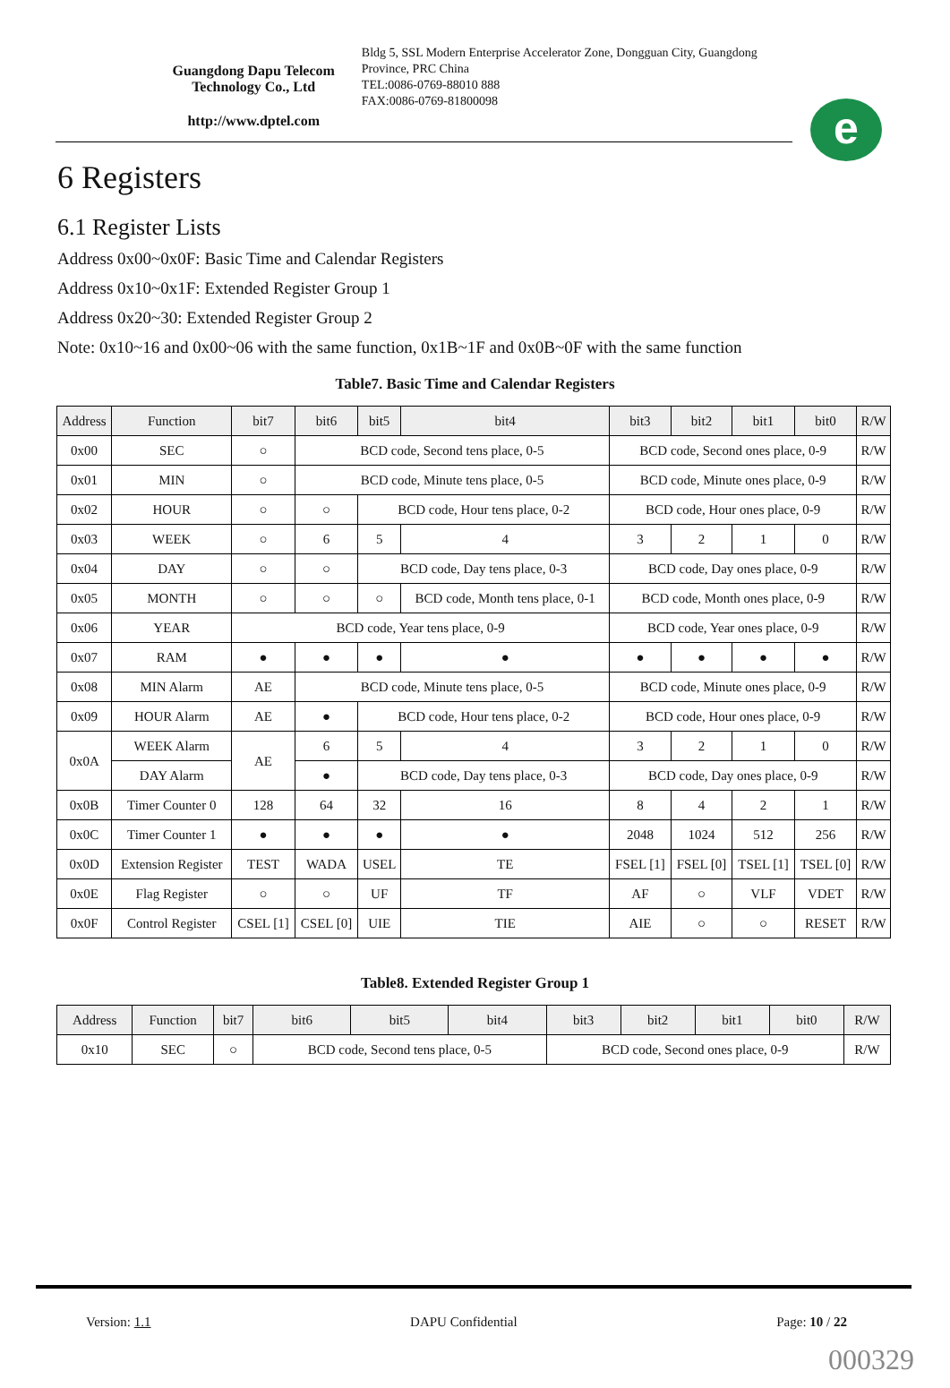Guangdong Dapu Telecom Technology Co., Ltd
http://www.dptel.com
Bldg 5, SSL Modern Enterprise Accelerator Zone, Dongguan City, Guangdong Province, PRC China
TEL:0086-0769-88010 888
FAX:0086-0769-81800098
e
6 Registers
6.1 Register Lists
Address 0x00~0x0F: Basic Time and Calendar Registers
Address 0x10~0x1F: Extended Register Group 1
Address 0x20~30: Extended Register Group 2
Note: 0x10~16 and 0x00~06 with the same function, 0x1B~1F and 0x0B~0F with the same function
Table7. Basic Time and Calendar Registers
| Address | Function | bit7 | bit6 | bit5 | bit4 | bit3 | bit2 | bit1 | bit0 | R/W |
| --- | --- | --- | --- | --- | --- | --- | --- | --- | --- | --- |
| 0x00 | SEC | ○ | BCD code, Second tens place, 0-5 | | | BCD code, Second ones place, 0-9 | | | | R/W |
| 0x01 | MIN | ○ | BCD code, Minute tens place, 0-5 | | | BCD code, Minute ones place, 0-9 | | | | R/W |
| 0x02 | HOUR | ○ | ○ | BCD code, Hour tens place, 0-2 | | BCD code, Hour ones place, 0-9 | | | | R/W |
| 0x03 | WEEK | ○ | 6 | 5 | 4 | 3 | 2 | 1 | 0 | R/W |
| 0x04 | DAY | ○ | ○ | BCD code, Day tens place, 0-3 | | BCD code, Day ones place, 0-9 | | | | R/W |
| 0x05 | MONTH | ○ | ○ | ○ | BCD code, Month tens place, 0-1 | BCD code, Month ones place, 0-9 | | | | R/W |
| 0x06 | YEAR | BCD code, Year tens place, 0-9 | | | | BCD code, Year ones place, 0-9 | | | | R/W |
| 0x07 | RAM | ● | ● | ● | ● | ● | ● | ● | ● | R/W |
| 0x08 | MIN Alarm | AE | BCD code, Minute tens place, 0-5 | | | BCD code, Minute ones place, 0-9 | | | | R/W |
| 0x09 | HOUR Alarm | AE | ● | BCD code, Hour tens place, 0-2 | | BCD code, Hour ones place, 0-9 | | | | R/W |
| 0x0A | WEEK Alarm | AE | 6 | 5 | 4 | 3 | 2 | 1 | 0 | R/W |
| | DAY Alarm | | ● | BCD code, Day tens place, 0-3 | | BCD code, Day ones place, 0-9 | | | | R/W |
| 0x0B | Timer Counter 0 | 128 | 64 | 32 | 16 | 8 | 4 | 2 | 1 | R/W |
| 0x0C | Timer Counter 1 | ● | ● | ● | ● | 2048 | 1024 | 512 | 256 | R/W |
| 0x0D | Extension Register | TEST | WADA | USEL | TE | FSEL [1] | FSEL [0] | TSEL [1] | TSEL [0] | R/W |
| 0x0E | Flag Register | ○ | ○ | UF | TF | AF | ○ | VLF | VDET | R/W |
| 0x0F | Control Register | CSEL [1] | CSEL [0] | UIE | TIE | AIE | ○ | ○ | RESET | R/W |
Table8. Extended Register Group 1
| Address | Function | bit7 | bit6 | bit5 | bit4 | bit3 | bit2 | bit1 | bit0 | R/W |
| --- | --- | --- | --- | --- | --- | --- | --- | --- | --- | --- |
| 0x10 | SEC | ○ | BCD code, Second tens place, 0-5 | | | BCD code, Second ones place, 0-9 | | | | R/W |
Version: 1.1 DAPU Confidential Page: 10 / 22
000329